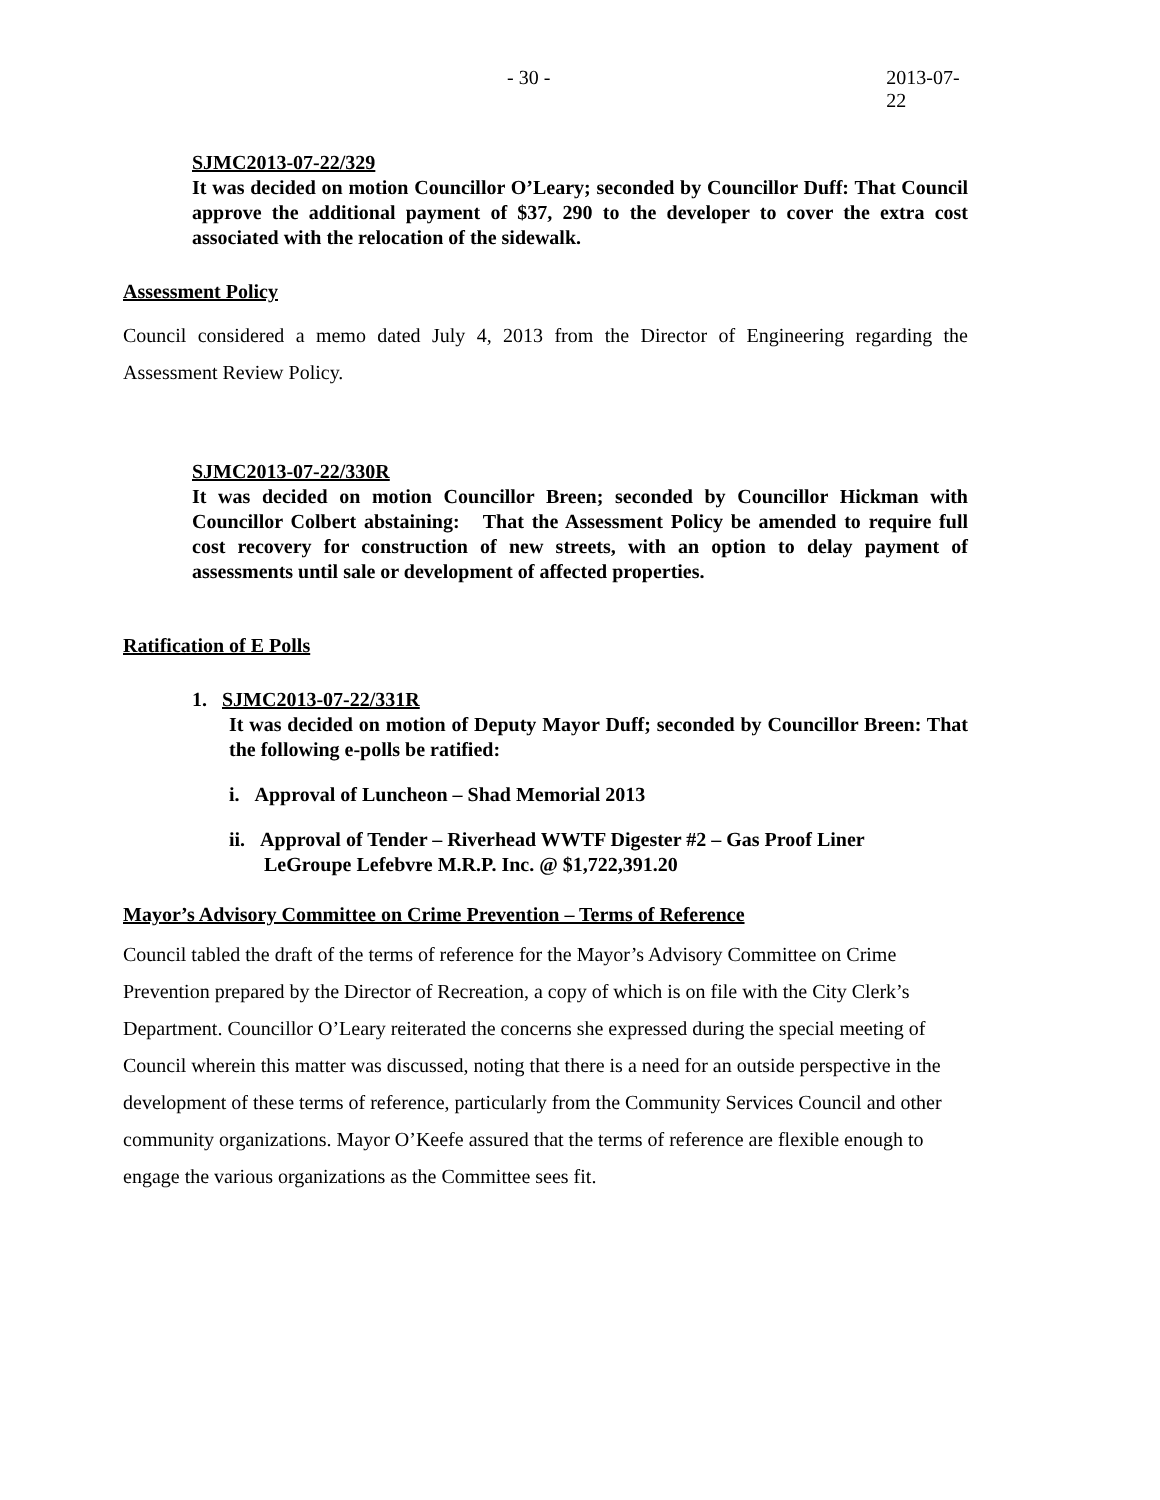- 30 - 2013-07-22
SJMC2013-07-22/329
It was decided on motion Councillor O’Leary; seconded by Councillor Duff: That Council approve the additional payment of $37, 290 to the developer to cover the extra cost associated with the relocation of the sidewalk.
Assessment Policy
Council considered a memo dated July 4, 2013 from the Director of Engineering regarding the Assessment Review Policy.
SJMC2013-07-22/330R
It was decided on motion Councillor Breen; seconded by Councillor Hickman with Councillor Colbert abstaining: That the Assessment Policy be amended to require full cost recovery for construction of new streets, with an option to delay payment of assessments until sale or development of affected properties.
Ratification of E Polls
1. SJMC2013-07-22/331R
It was decided on motion of Deputy Mayor Duff; seconded by Councillor Breen: That the following e-polls be ratified:
i. Approval of Luncheon – Shad Memorial 2013
ii. Approval of Tender – Riverhead WWTF Digester #2 – Gas Proof Liner
LeGroupe Lefebvre M.R.P. Inc. @ $1,722,391.20
Mayor’s Advisory Committee on Crime Prevention – Terms of Reference
Council tabled the draft of the terms of reference for the Mayor’s Advisory Committee on Crime Prevention prepared by the Director of Recreation, a copy of which is on file with the City Clerk’s Department. Councillor O’Leary reiterated the concerns she expressed during the special meeting of Council wherein this matter was discussed, noting that there is a need for an outside perspective in the development of these terms of reference, particularly from the Community Services Council and other community organizations. Mayor O’Keefe assured that the terms of reference are flexible enough to engage the various organizations as the Committee sees fit.